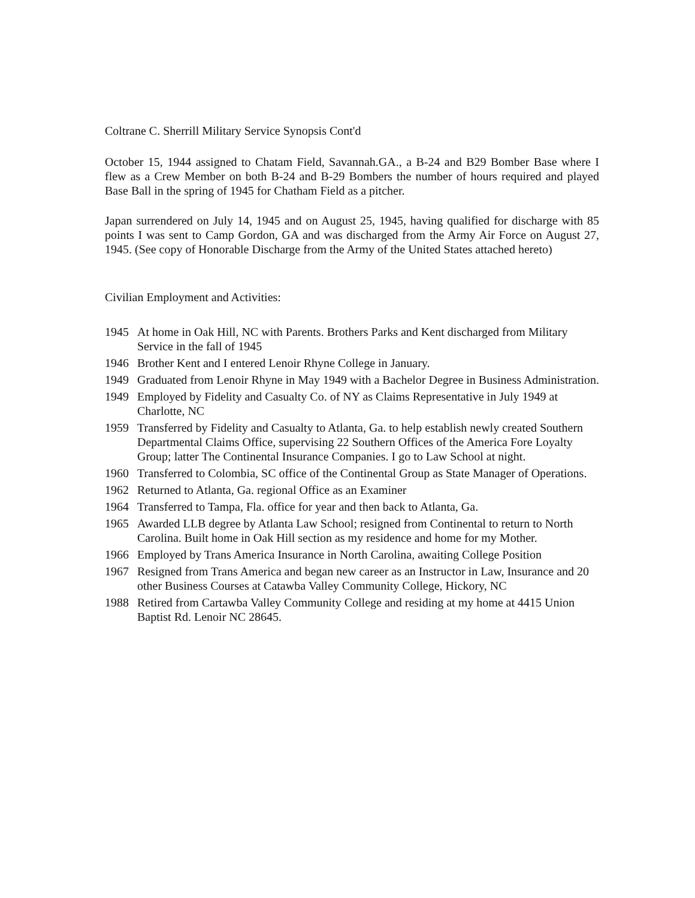Coltrane C. Sherrill Military Service Synopsis Cont'd
October 15, 1944 assigned to Chatam Field, Savannah.GA., a B-24 and B29 Bomber Base where I flew as a Crew Member on both B-24 and B-29 Bombers the number of hours required and played Base Ball in the spring of 1945 for Chatham Field as a pitcher.
Japan surrendered on July 14, 1945 and on August 25, 1945, having qualified for discharge with 85 points I was sent to Camp Gordon, GA and was discharged from the Army Air Force on August 27, 1945. (See copy of Honorable Discharge from the Army of the United States attached hereto)
Civilian Employment and Activities:
1945 At home in Oak Hill, NC with Parents. Brothers Parks and Kent discharged from Military Service in the fall of 1945
1946 Brother Kent and I entered Lenoir Rhyne College in January.
1949 Graduated from Lenoir Rhyne in May 1949 with a Bachelor Degree in Business Administration.
1949 Employed by Fidelity and Casualty Co. of NY as Claims Representative in July 1949 at Charlotte, NC
1959 Transferred by Fidelity and Casualty to Atlanta, Ga. to help establish newly created Southern Departmental Claims Office, supervising 22 Southern Offices of the America Fore Loyalty Group; latter The Continental Insurance Companies. I go to Law School at night.
1960 Transferred to Colombia, SC office of the Continental Group as State Manager of Operations.
1962 Returned to Atlanta, Ga. regional Office as an Examiner
1964 Transferred to Tampa, Fla. office for year and then back to Atlanta, Ga.
1965 Awarded LLB degree by Atlanta Law School; resigned from Continental to return to North Carolina. Built home in Oak Hill section as my residence and home for my Mother.
1966 Employed by Trans America Insurance in North Carolina, awaiting College Position
1967 Resigned from Trans America and began new career as an Instructor in Law, Insurance and 20 other Business Courses at Catawba Valley Community College, Hickory, NC
1988 Retired from Cartawba Valley Community College and residing at my home at 4415 Union Baptist Rd. Lenoir NC 28645.